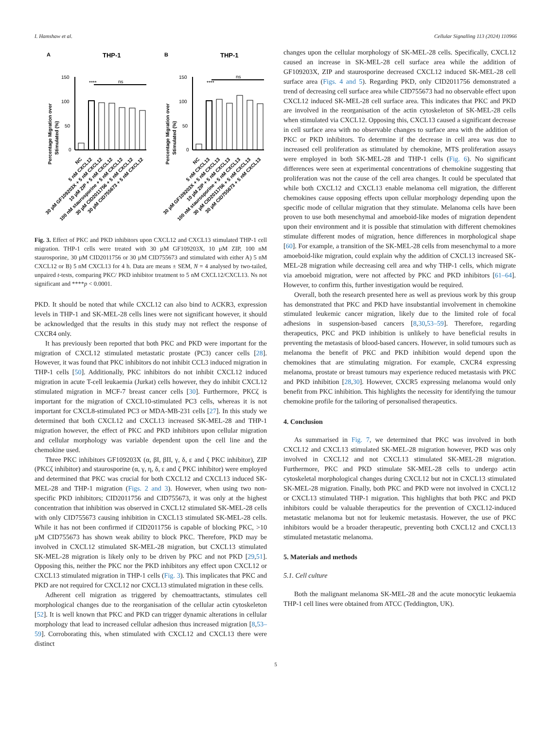I. Hamshaw et al. Cellular Signalling 113 (2024) 110966
A
THP-1
Percentage Migration over
Stimulated (%)
150
100
50
0
****
ns
NC
5 nM CXCL12
30 µM GF109203X + 5 nM CXCL12
10 µM ZIP + 5 nM CXCL12
100 nM staurosporine + 5 nM CXCL12
30 µM CID2011756 + 5 nM CXCL12
30 µM CID755673 + 5 nM CXCL12
B
THP-1
Percentage Migration over
Stimulated (%)
150
100
50
0
****
ns
NC
5 nM CXCL13
30 µM GF109203X + 5 nM CXCL13
10 µM ZIP + 5 nM CXCL13
100 nM staurosporine + 5 nM CXCL13
30 µM CID2011756 + 5 nM CXCL13
30 µM CID755673 + 5 nM CXCL13
Fig. 3. Effect of PKC and PKD inhibitors upon CXCL12 and CXCL13 stimulated THP-1 cell migration. THP-1 cells were treated with 30 µM GF109203X, 10 µM ZIP, 100 nM staurosporine, 30 µM CID2011756 or 30 µM CID755673 and stimulated with either A) 5 nM CXCL12 or B) 5 nM CXCL13 for 4 h. Data are means ± SEM, N = 4 analysed by two-tailed, unpaired t-tests, comparing PKC/ PKD inhibitor treatment to 5 nM CXCL12/CXCL13. Ns not significant and ****p < 0.0001.
PKD. It should be noted that while CXCL12 can also bind to ACKR3, expression levels in THP-1 and SK-MEL-28 cells lines were not significant however, it should be acknowledged that the results in this study may not reflect the response of CXCR4 only.
It has previously been reported that both PKC and PKD were important for the migration of CXCL12 stimulated metastatic prostate (PC3) cancer cells [28]. However, it was found that PKC inhibitors do not inhibit CCL3 induced migration in THP-1 cells [50]. Additionally, PKC inhibitors do not inhibit CXCL12 induced migration in acute T-cell leukaemia (Jurkat) cells however, they do inhibit CXCL12 stimulated migration in MCF-7 breast cancer cells [30]. Furthermore, PKCζ is important for the migration of CXCL10-stimulated PC3 cells, whereas it is not important for CXCL8-stimulated PC3 or MDA-MB-231 cells [27]. In this study we determined that both CXCL12 and CXCL13 increased SK-MEL-28 and THP-1 migration however, the effect of PKC and PKD inhibitors upon cellular migration and cellular morphology was variable dependent upon the cell line and the chemokine used.
Three PKC inhibitors GF109203X (α, βI, βII, γ, δ, ε and ζ PKC inhibitor), ZIP (PKCζ inhibitor) and staurosporine (α, γ, η, δ, ε and ζ PKC inhibitor) were employed and determined that PKC was crucial for both CXCL12 and CXCL13 induced SK-MEL-28 and THP-1 migration (Figs. 2 and 3). However, when using two non-specific PKD inhibitors; CID2011756 and CID755673, it was only at the highest concentration that inhibition was observed in CXCL12 stimulated SK-MEL-28 cells with only CID755673 causing inhibition in CXCL13 stimulated SK-MEL-28 cells. While it has not been confirmed if CID2011756 is capable of blocking PKC, >10 µM CID755673 has shown weak ability to block PKC. Therefore, PKD may be involved in CXCL12 stimulated SK-MEL-28 migration, but CXCL13 stimulated SK-MEL-28 migration is likely only to be driven by PKC and not PKD [29,51]. Opposing this, neither the PKC nor the PKD inhibitors any effect upon CXCL12 or CXCL13 stimulated migration in THP-1 cells (Fig. 3). This implicates that PKC and PKD are not required for CXCL12 nor CXCL13 stimulated migration in these cells.
Adherent cell migration as triggered by chemoattractants, stimulates cell morphological changes due to the reorganisation of the cellular actin cytoskeleton [52]. It is well known that PKC and PKD can trigger dynamic alterations in cellular morphology that lead to increased cellular adhesion thus increased migration [8,53–59]. Corroborating this, when stimulated with CXCL12 and CXCL13 there were distinct
changes upon the cellular morphology of SK-MEL-28 cells. Specifically, CXCL12 caused an increase in SK-MEL-28 cell surface area while the addition of GF109203X, ZIP and staurosporine decreased CXCL12 induced SK-MEL-28 cell surface area (Figs. 4 and 5). Regarding PKD, only CID2011756 demonstrated a trend of decreasing cell surface area while CID755673 had no observable effect upon CXCL12 induced SK-MEL-28 cell surface area. This indicates that PKC and PKD are involved in the reorganisation of the actin cytoskeleton of SK-MEL-28 cells when stimulated via CXCL12. Opposing this, CXCL13 caused a significant decrease in cell surface area with no observable changes to surface area with the addition of PKC or PKD inhibitors. To determine if the decrease in cell area was due to increased cell proliferation as stimulated by chemokine, MTS proliferation assays were employed in both SK-MEL-28 and THP-1 cells (Fig. 6). No significant differences were seen at experimental concentrations of chemokine suggesting that proliferation was not the cause of the cell area changes. It could be speculated that while both CXCL12 and CXCL13 enable melanoma cell migration, the different chemokines cause opposing effects upon cellular morphology depending upon the specific mode of cellular migration that they stimulate. Melanoma cells have been proven to use both mesenchymal and amoeboid-like modes of migration dependent upon their environment and it is possible that stimulation with different chemokines stimulate different modes of migration, hence differences in morphological shape [60]. For example, a transition of the SK-MEL-28 cells from mesenchymal to a more amoeboid-like migration, could explain why the addition of CXCL13 increased SK-MEL-28 migration while decreasing cell area and why THP-1 cells, which migrate via amoeboid migration, were not affected by PKC and PKD inhibitors [61–64]. However, to confirm this, further investigation would be required.
Overall, both the research presented here as well as previous work by this group has demonstrated that PKC and PKD have insubstantial involvement in chemokine stimulated leukemic cancer migration, likely due to the limited role of focal adhesions in suspension-based cancers [8,30,53–59]. Therefore, regarding therapeutics, PKC and PKD inhibition is unlikely to have beneficial results in preventing the metastasis of blood-based cancers. However, in solid tumours such as melanoma the benefit of PKC and PKD inhibition would depend upon the chemokines that are stimulating migration. For example, CXCR4 expressing melanoma, prostate or breast tumours may experience reduced metastasis with PKC and PKD inhibition [28,30]. However, CXCR5 expressing melanoma would only benefit from PKC inhibition. This highlights the necessity for identifying the tumour chemokine profile for the tailoring of personalised therapeutics.
4. Conclusion
As summarised in Fig. 7, we determined that PKC was involved in both CXCL12 and CXCL13 stimulated SK-MEL-28 migration however, PKD was only involved in CXCL12 and not CXCL13 stimulated SK-MEL-28 migration. Furthermore, PKC and PKD stimulate SK-MEL-28 cells to undergo actin cytoskeletal morphological changes during CXCL12 but not in CXCL13 stimulated SK-MEL-28 migration. Finally, both PKC and PKD were not involved in CXCL12 or CXCL13 stimulated THP-1 migration. This highlights that both PKC and PKD inhibitors could be valuable therapeutics for the prevention of CXCL12-induced metastatic melanoma but not for leukemic metastasis. However, the use of PKC inhibitors would be a broader therapeutic, preventing both CXCL12 and CXCL13 stimulated metastatic melanoma.
5. Materials and methods
5.1. Cell culture
Both the malignant melanoma SK-MEL-28 and the acute monocytic leukaemia THP-1 cell lines were obtained from ATCC (Teddington, UK).
5